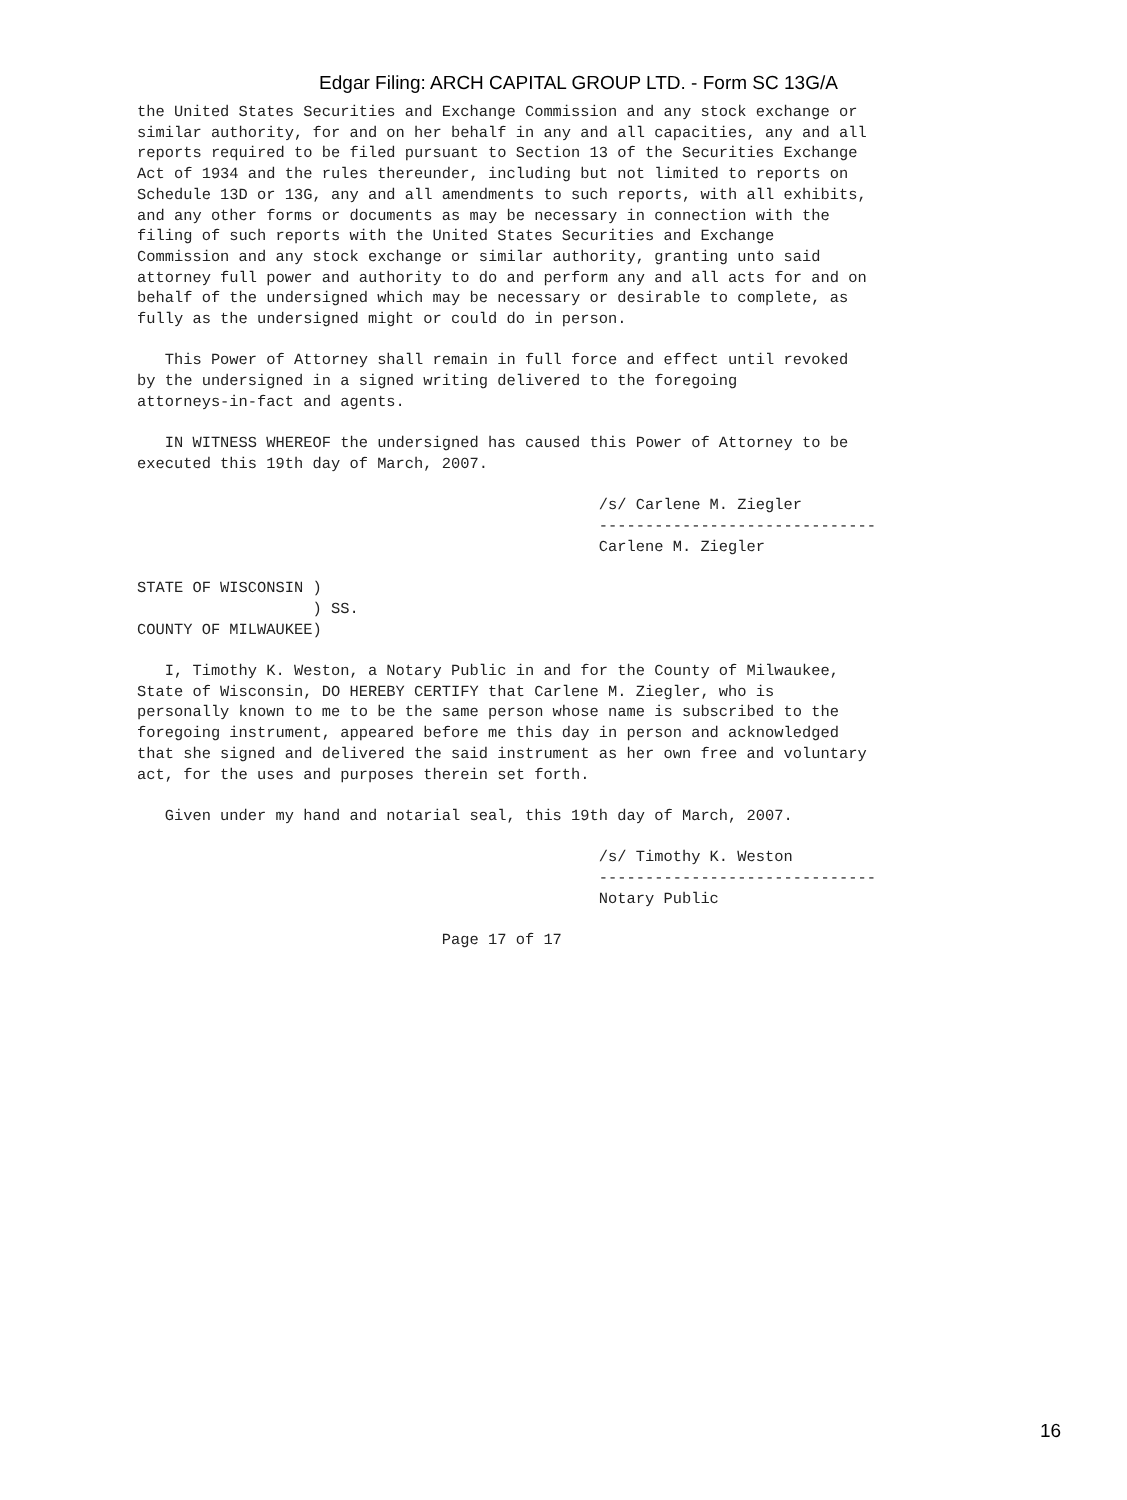Edgar Filing: ARCH CAPITAL GROUP LTD. - Form SC 13G/A
the United States Securities and Exchange Commission and any stock exchange or
similar authority, for and on her behalf in any and all capacities, any and all
reports required to be filed pursuant to Section 13 of the Securities Exchange
Act of 1934 and the rules thereunder, including but not limited to reports on
Schedule 13D or 13G, any and all amendments to such reports, with all exhibits,
and any other forms or documents as may be necessary in connection with the
filing of such reports with the United States Securities and Exchange
Commission and any stock exchange or similar authority, granting unto said
attorney full power and authority to do and perform any and all acts for and on
behalf of the undersigned which may be necessary or desirable to complete, as
fully as the undersigned might or could do in person.

   This Power of Attorney shall remain in full force and effect until revoked
by the undersigned in a signed writing delivered to the foregoing
attorneys-in-fact and agents.

   IN WITNESS WHEREOF the undersigned has caused this Power of Attorney to be
executed this 19th day of March, 2007.

                                                  /s/ Carlene M. Ziegler
                                                  ------------------------------
                                                  Carlene M. Ziegler

STATE OF WISCONSIN )
                   ) SS.
COUNTY OF MILWAUKEE)

   I, Timothy K. Weston, a Notary Public in and for the County of Milwaukee,
State of Wisconsin, DO HEREBY CERTIFY that Carlene M. Ziegler, who is
personally known to me to be the same person whose name is subscribed to the
foregoing instrument, appeared before me this day in person and acknowledged
that she signed and delivered the said instrument as her own free and voluntary
act, for the uses and purposes therein set forth.

   Given under my hand and notarial seal, this 19th day of March, 2007.

                                                  /s/ Timothy K. Weston
                                                  ------------------------------
                                                  Notary Public

                                 Page 17 of 17
16